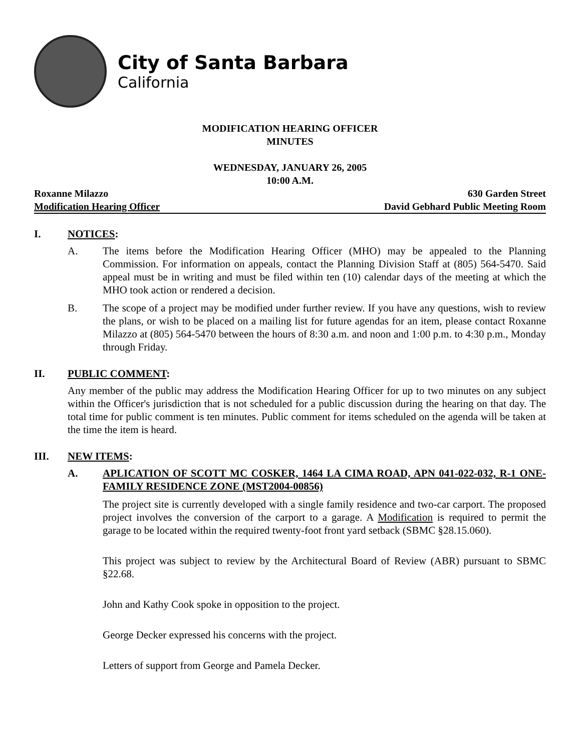City of Santa Barbara
California
MODIFICATION HEARING OFFICER
MINUTES
WEDNESDAY, JANUARY 26, 2005
10:00 A.M.
Roxanne Milazzo 630 Garden Street
Modification Hearing Officer David Gebhard Public Meeting Room
I. NOTICES:
A. The items before the Modification Hearing Officer (MHO) may be appealed to the Planning Commission. For information on appeals, contact the Planning Division Staff at (805) 564-5470. Said appeal must be in writing and must be filed within ten (10) calendar days of the meeting at which the MHO took action or rendered a decision.
B. The scope of a project may be modified under further review. If you have any questions, wish to review the plans, or wish to be placed on a mailing list for future agendas for an item, please contact Roxanne Milazzo at (805) 564-5470 between the hours of 8:30 a.m. and noon and 1:00 p.m. to 4:30 p.m., Monday through Friday.
II. PUBLIC COMMENT:
Any member of the public may address the Modification Hearing Officer for up to two minutes on any subject within the Officer's jurisdiction that is not scheduled for a public discussion during the hearing on that day. The total time for public comment is ten minutes. Public comment for items scheduled on the agenda will be taken at the time the item is heard.
III. NEW ITEMS:
A. APLICATION OF SCOTT MC COSKER, 1464 LA CIMA ROAD, APN 041-022-032, R-1 ONE-FAMILY RESIDENCE ZONE (MST2004-00856)
The project site is currently developed with a single family residence and two-car carport. The proposed project involves the conversion of the carport to a garage. A Modification is required to permit the garage to be located within the required twenty-foot front yard setback (SBMC §28.15.060).
This project was subject to review by the Architectural Board of Review (ABR) pursuant to SBMC §22.68.
John and Kathy Cook spoke in opposition to the project.
George Decker expressed his concerns with the project.
Letters of support from George and Pamela Decker.